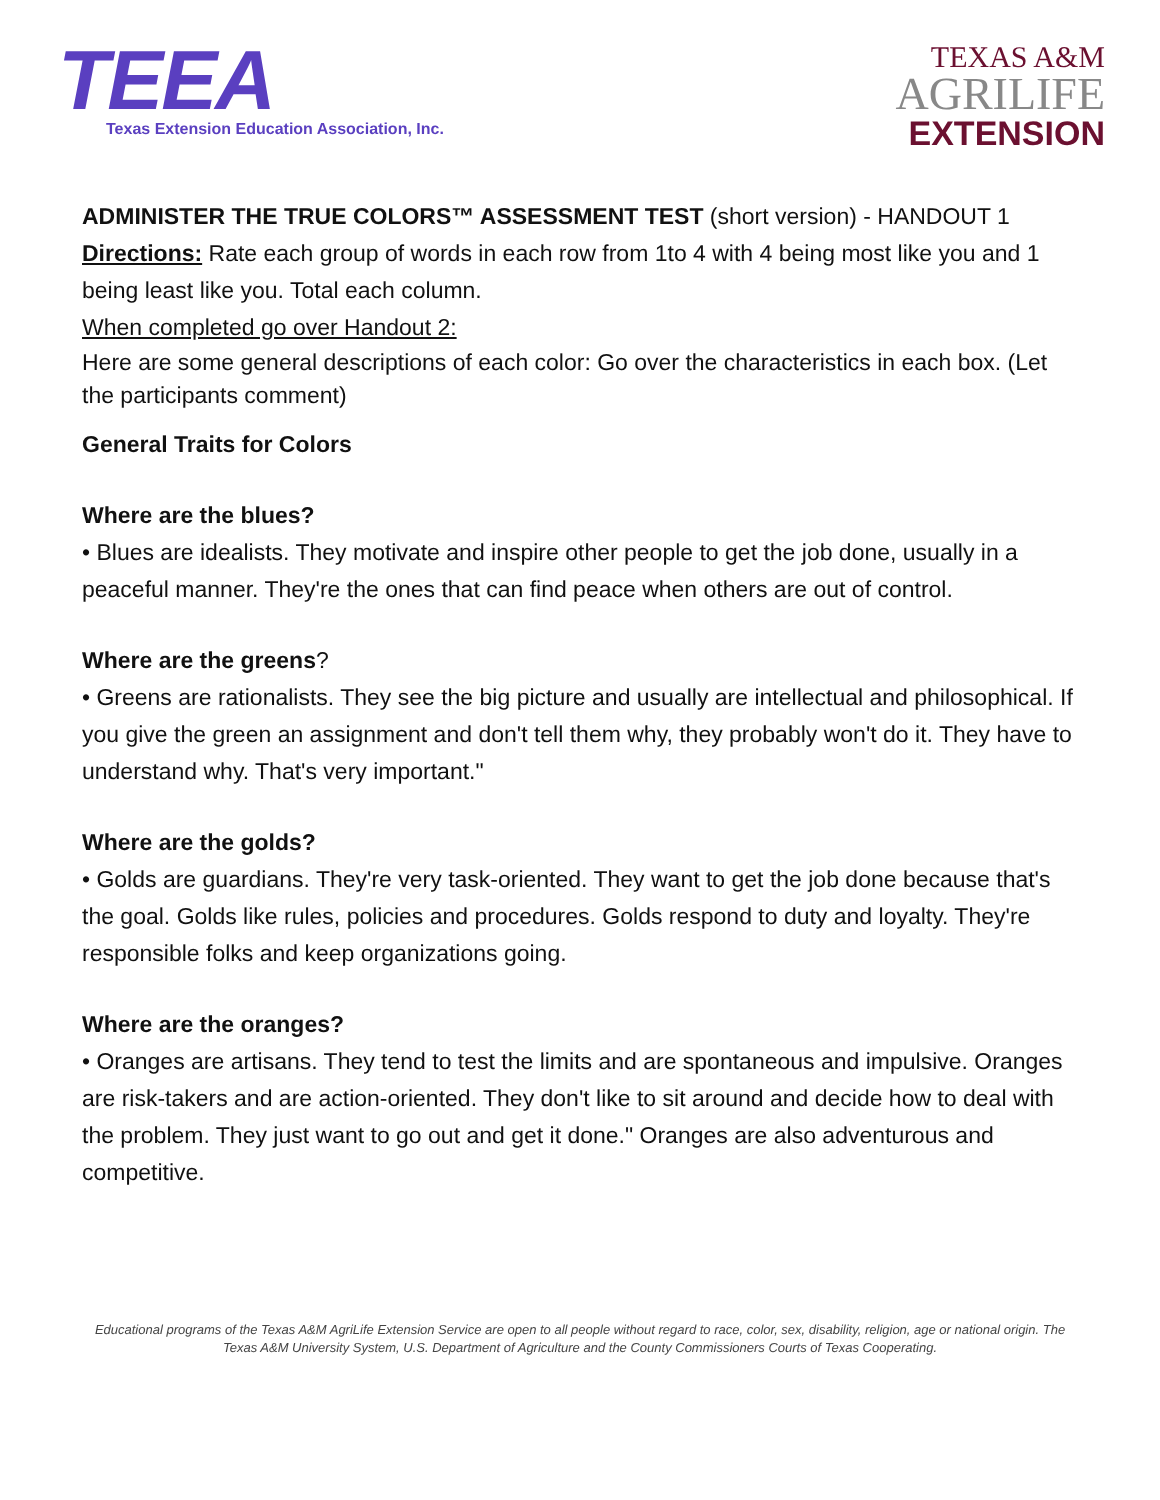TEEA
Texas Extension Education Association, Inc.
TEXAS A&M
AGRILIFE
EXTENSION
ADMINISTER THE TRUE COLORS™ ASSESSMENT TEST (short version) - HANDOUT 1
Directions: Rate each group of words in each row from 1to 4 with 4 being most like you and 1 being least like you. Total each column.
When completed go over Handout 2:
Here are some general descriptions of each color: Go over the characteristics in each box. (Let the participants comment)
General Traits for Colors
Where are the blues?
• Blues are idealists. They motivate and inspire other people to get the job done, usually in a peaceful manner. They're the ones that can find peace when others are out of control.
Where are the greens?
• Greens are rationalists. They see the big picture and usually are intellectual and philosophical. If you give the green an assignment and don't tell them why, they probably won't do it. They have to understand why. That's very important."
Where are the golds?
• Golds are guardians. They're very task-oriented. They want to get the job done because that's the goal. Golds like rules, policies and procedures. Golds respond to duty and loyalty. They're responsible folks and keep organizations going.
Where are the oranges?
• Oranges are artisans. They tend to test the limits and are spontaneous and impulsive. Oranges are risk-takers and are action-oriented. They don't like to sit around and decide how to deal with the problem. They just want to go out and get it done." Oranges are also adventurous and competitive.
Educational programs of the Texas A&M AgriLife Extension Service are open to all people without regard to race, color, sex, disability, religion, age or national origin. The Texas A&M University System, U.S. Department of Agriculture and the County Commissioners Courts of Texas Cooperating.